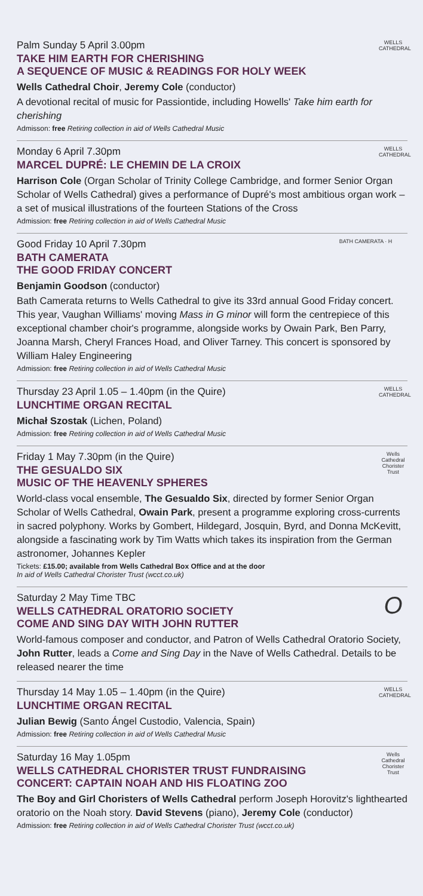WELLS CATHEDRAL
Palm Sunday 5 April 3.00pm
TAKE HIM EARTH FOR CHERISHING
A SEQUENCE OF MUSIC & READINGS FOR HOLY WEEK
Wells Cathedral Choir, Jeremy Cole (conductor)
A devotional recital of music for Passiontide, including Howells' Take him earth for cherishing
Admisson: free Retiring collection in aid of Wells Cathedral Music
WELLS CATHEDRAL
Monday 6 April 7.30pm
MARCEL DUPRÉ: LE CHEMIN DE LA CROIX
Harrison Cole (Organ Scholar of Trinity College Cambridge, and former Senior Organ Scholar of Wells Cathedral) gives a performance of Dupré's most ambitious organ work – a set of musical illustrations of the fourteen Stations of the Cross
Admission: free Retiring collection in aid of Wells Cathedral Music
BATH CAMERATA · H
Good Friday 10 April 7.30pm
BATH CAMERATA
THE GOOD FRIDAY CONCERT
Benjamin Goodson (conductor)
Bath Camerata returns to Wells Cathedral to give its 33rd annual Good Friday concert. This year, Vaughan Williams' moving Mass in G minor will form the centrepiece of this exceptional chamber choir's programme, alongside works by Owain Park, Ben Parry, Joanna Marsh, Cheryl Frances Hoad, and Oliver Tarney. This concert is sponsored by William Haley Engineering
Admission: free Retiring collection in aid of Wells Cathedral Music
WELLS CATHEDRAL
Thursday 23 April 1.05 – 1.40pm (in the Quire)
LUNCHTIME ORGAN RECITAL
Michał Szostak (Lichen, Poland)
Admission: free Retiring collection in aid of Wells Cathedral Music
Wells Cathedral Chorister Trust
Friday 1 May 7.30pm (in the Quire)
THE GESUALDO SIX
MUSIC OF THE HEAVENLY SPHERES
World-class vocal ensemble, The Gesualdo Six, directed by former Senior Organ Scholar of Wells Cathedral, Owain Park, present a programme exploring cross-currents in sacred polyphony. Works by Gombert, Hildegard, Josquin, Byrd, and Donna McKevitt, alongside a fascinating work by Tim Watts which takes its inspiration from the German astronomer, Johannes Kepler
Tickets: £15.00; available from Wells Cathedral Box Office and at the door
In aid of Wells Cathedral Chorister Trust (wcct.co.uk)
O
Saturday 2 May Time TBC
WELLS CATHEDRAL ORATORIO SOCIETY
COME AND SING DAY WITH JOHN RUTTER
World-famous composer and conductor, and Patron of Wells Cathedral Oratorio Society, John Rutter, leads a Come and Sing Day in the Nave of Wells Cathedral. Details to be released nearer the time
WELLS CATHEDRAL
Thursday 14 May 1.05 – 1.40pm (in the Quire)
LUNCHTIME ORGAN RECITAL
Julian Bewig (Santo Ángel Custodio, Valencia, Spain)
Admission: free Retiring collection in aid of Wells Cathedral Music
Wells Cathedral Chorister Trust
Saturday 16 May 1.05pm
WELLS CATHEDRAL CHORISTER TRUST FUNDRAISING CONCERT: CAPTAIN NOAH AND HIS FLOATING ZOO
The Boy and Girl Choristers of Wells Cathedral perform Joseph Horovitz's lighthearted oratorio on the Noah story. David Stevens (piano), Jeremy Cole (conductor)
Admission: free Retiring collection in aid of Wells Cathedral Chorister Trust (wcct.co.uk)